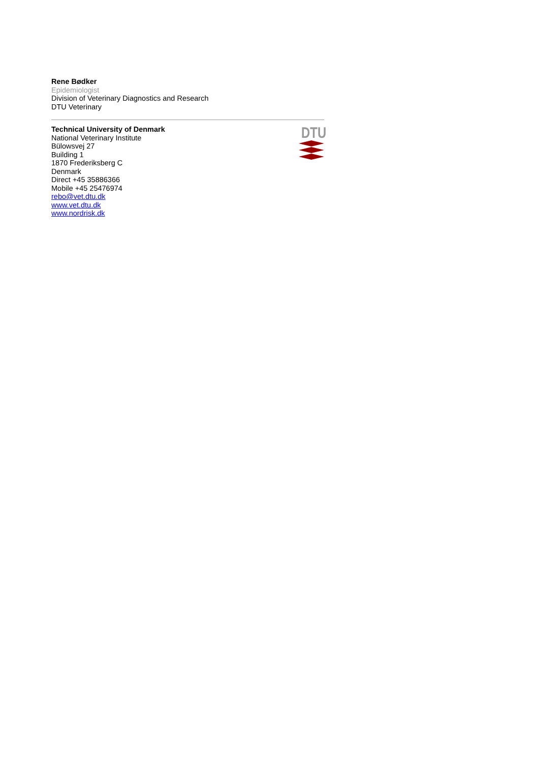Rene Bødker
Epidemiologist
Division of Veterinary Diagnostics and Research
DTU Veterinary
Technical University of Denmark
National Veterinary Institute
Bülowsvej 27
Building 1
1870 Frederiksberg C
Denmark
Direct +45 35886366
Mobile +45 25476974
rebo@vet.dtu.dk
www.vet.dtu.dk
www.nordrisk.dk
DTU